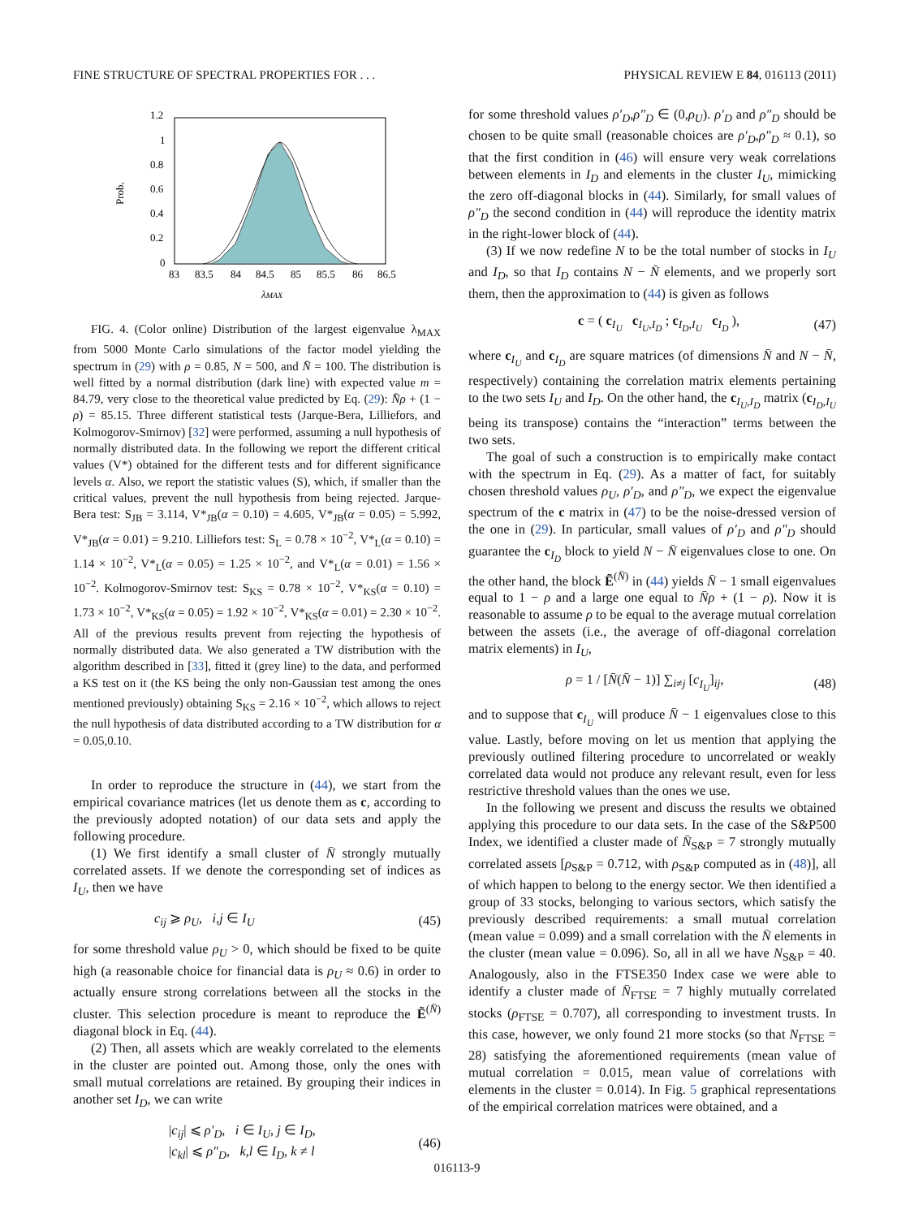FINE STRUCTURE OF SPECTRAL PROPERTIES FOR . . . PHYSICAL REVIEW E 84, 016113 (2011)
Prob.
1.2
1
0.8
0.6
0.4
0.2
0
83
83.5
84
84.5
85
85.5
86
86.5
λMAX
FIG. 4. (Color online) Distribution of the largest eigenvalue λ<sub>MAX</sub> from 5000 Monte Carlo simulations of the factor model yielding the spectrum in (29) with ρ = 0.85, N = 500, and N̄ = 100. The distribution is well fitted by a normal distribution (dark line) with expected value m = 84.79, very close to the theoretical value predicted by Eq. (29): N̄ρ + (1 − ρ) = 85.15. Three different statistical tests (Jarque-Bera, Lilliefors, and Kolmogorov-Smirnov) [32] were performed, assuming a null hypothesis of normally distributed data. In the following we report the different critical values (V*) obtained for the different tests and for different significance levels α. Also, we report the statistic values (S), which, if smaller than the critical values, prevent the null hypothesis from being rejected. Jarque-Bera test: S<sub>JB</sub> = 3.114, V*<sub>JB</sub>(α = 0.10) = 4.605, V*<sub>JB</sub>(α = 0.05) = 5.992, V*<sub>JB</sub>(α = 0.01) = 9.210. Lilliefors test: S<sub>L</sub> = 0.78 × 10<sup>−2</sup>, V*<sub>L</sub>(α = 0.10) = 1.14 × 10<sup>−2</sup>, V*<sub>L</sub>(α = 0.05) = 1.25 × 10<sup>−2</sup>, and V*<sub>L</sub>(α = 0.01) = 1.56 × 10<sup>−2</sup>. Kolmogorov-Smirnov test: S<sub>KS</sub> = 0.78 × 10<sup>−2</sup>, V*<sub>KS</sub>(α = 0.10) = 1.73 × 10<sup>−2</sup>, V*<sub>KS</sub>(α = 0.05) = 1.92 × 10<sup>−2</sup>, V*<sub>KS</sub>(α = 0.01) = 2.30 × 10<sup>−2</sup>. All of the previous results prevent from rejecting the hypothesis of normally distributed data. We also generated a TW distribution with the algorithm described in [33], fitted it (grey line) to the data, and performed a KS test on it (the KS being the only non-Gaussian test among the ones mentioned previously) obtaining S<sub>KS</sub> = 2.16 × 10<sup>−2</sup>, which allows to reject the null hypothesis of data distributed according to a TW distribution for α = 0.05,0.10.
In order to reproduce the structure in (44), we start from the empirical covariance matrices (let us denote them as c, according to the previously adopted notation) of our data sets and apply the following procedure.
(1) We first identify a small cluster of N̄ strongly mutually correlated assets. If we denote the corresponding set of indices as I<sub>U</sub>, then we have
c<sub>ij</sub> ⩾ ρ<sub>U</sub>, i,j ∈ I<sub>U</sub> (45)
for some threshold value ρ<sub>U</sub> > 0, which should be fixed to be quite high (a reasonable choice for financial data is ρ<sub>U</sub> ≈ 0.6) in order to actually ensure strong correlations between all the stocks in the cluster. This selection procedure is meant to reproduce the Ẽ<sup>(N̄)</sup> diagonal block in Eq. (44).
(2) Then, all assets which are weakly correlated to the elements in the cluster are pointed out. Among those, only the ones with small mutual correlations are retained. By grouping their indices in another set I<sub>D</sub>, we can write
|c<sub>ij</sub>| ⩽ ρ′<sub>D</sub>, i ∈ I<sub>U</sub>, j ∈ I<sub>D</sub>,
|c<sub>kl</sub>| ⩽ ρ″<sub>D</sub>, k,l ∈ I<sub>D</sub>, k ≠ l (46)
for some threshold values ρ′<sub>D</sub>,ρ″<sub>D</sub> ∈ (0,ρ<sub>U</sub>). ρ′<sub>D</sub> and ρ″<sub>D</sub> should be chosen to be quite small (reasonable choices are ρ′<sub>D</sub>,ρ″<sub>D</sub> ≈ 0.1), so that the first condition in (46) will ensure very weak correlations between elements in I<sub>D</sub> and elements in the cluster I<sub>U</sub>, mimicking the zero off-diagonal blocks in (44). Similarly, for small values of ρ″<sub>D</sub> the second condition in (44) will reproduce the identity matrix in the right-lower block of (44).
(3) If we now redefine N to be the total number of stocks in I<sub>U</sub> and I<sub>D</sub>, so that I<sub>D</sub> contains N − N̄ elements, and we properly sort them, then the approximation to (44) is given as follows
c = ( c<sub>I<sub>U</sub></sub> c<sub>I<sub>U</sub>,I<sub>D</sub></sub> ; c<sub>I<sub>D</sub>,I<sub>U</sub></sub> c<sub>I<sub>D</sub></sub> ), (47)
where c<sub>I<sub>U</sub></sub> and c<sub>I<sub>D</sub></sub> are square matrices (of dimensions N̄ and N − N̄, respectively) containing the correlation matrix elements pertaining to the two sets I<sub>U</sub> and I<sub>D</sub>. On the other hand, the c<sub>I<sub>U</sub>,I<sub>D</sub></sub> matrix (c<sub>I<sub>D</sub>,I<sub>U</sub></sub> being its transpose) contains the “interaction” terms between the two sets.
The goal of such a construction is to empirically make contact with the spectrum in Eq. (29). As a matter of fact, for suitably chosen threshold values ρ<sub>U</sub>, ρ′<sub>D</sub>, and ρ″<sub>D</sub>, we expect the eigenvalue spectrum of the c matrix in (47) to be the noise-dressed version of the one in (29). In particular, small values of ρ′<sub>D</sub> and ρ″<sub>D</sub> should guarantee the c<sub>I<sub>D</sub></sub> block to yield N − N̄ eigenvalues close to one. On the other hand, the block Ẽ<sup>(N̄)</sup> in (44) yields N̄ − 1 small eigenvalues equal to 1 − ρ and a large one equal to N̄ρ + (1 − ρ). Now it is reasonable to assume ρ to be equal to the average mutual correlation between the assets (i.e., the average of off-diagonal correlation matrix elements) in I<sub>U</sub>,
ρ = 1 / [N̄(N̄ − 1)] ∑<sub>i≠j</sub> [c<sub>I<sub>U</sub></sub>]<sub>ij</sub>, (48)
and to suppose that c<sub>I<sub>U</sub></sub> will produce N̄ − 1 eigenvalues close to this value. Lastly, before moving on let us mention that applying the previously outlined filtering procedure to uncorrelated or weakly correlated data would not produce any relevant result, even for less restrictive threshold values than the ones we use.
In the following we present and discuss the results we obtained applying this procedure to our data sets. In the case of the S&P500 Index, we identified a cluster made of N̄<sub>S&P</sub> = 7 strongly mutually correlated assets [ρ<sub>S&P</sub> = 0.712, with ρ<sub>S&P</sub> computed as in (48)], all of which happen to belong to the energy sector. We then identified a group of 33 stocks, belonging to various sectors, which satisfy the previously described requirements: a small mutual correlation (mean value = 0.099) and a small correlation with the N̄ elements in the cluster (mean value = 0.096). So, all in all we have N<sub>S&P</sub> = 40. Analogously, also in the FTSE350 Index case we were able to identify a cluster made of N̄<sub>FTSE</sub> = 7 highly mutually correlated stocks (ρ<sub>FTSE</sub> = 0.707), all corresponding to investment trusts. In this case, however, we only found 21 more stocks (so that N<sub>FTSE</sub> = 28) satisfying the aforementioned requirements (mean value of mutual correlation = 0.015, mean value of correlations with elements in the cluster = 0.014). In Fig. 5 graphical representations of the empirical correlation matrices were obtained, and a
016113-9